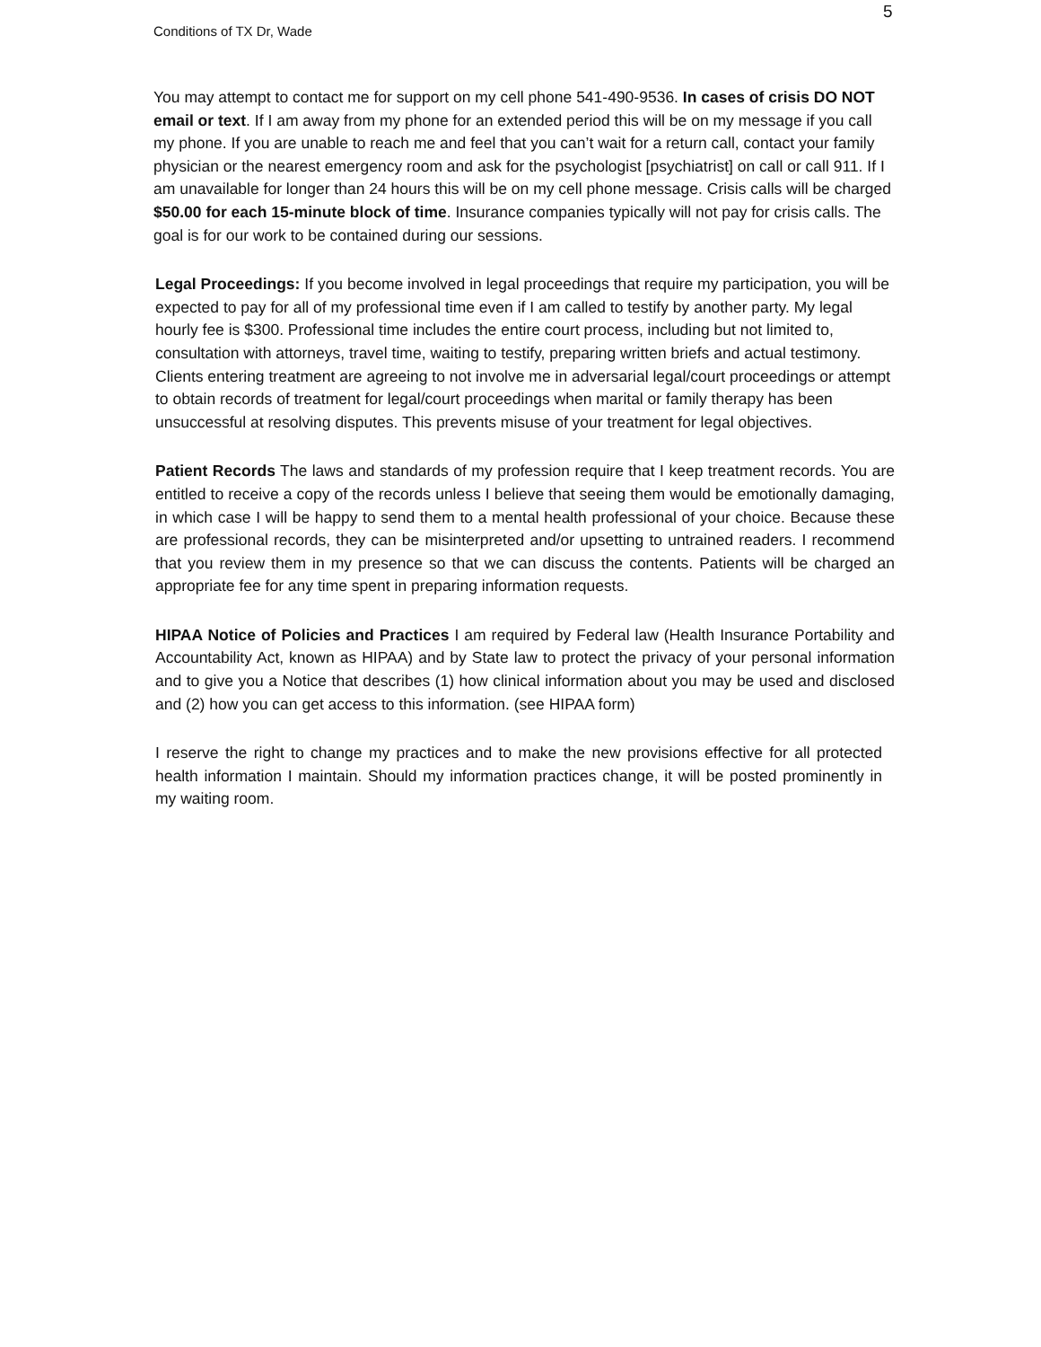5
Conditions of TX Dr, Wade
You may attempt to contact me for support on my cell phone 541-490-9536. In cases of crisis DO NOT email or text. If I am away from my phone for an extended period this will be on my message if you call my phone. If you are unable to reach me and feel that you can’t wait for a return call, contact your family physician or the nearest emergency room and ask for the psychologist [psychiatrist] on call or call 911. If I am unavailable for longer than 24 hours this will be on my cell phone message. Crisis calls will be charged $50.00 for each 15-minute block of time. Insurance companies typically will not pay for crisis calls. The goal is for our work to be contained during our sessions.
Legal Proceedings: If you become involved in legal proceedings that require my participation, you will be expected to pay for all of my professional time even if I am called to testify by another party. My legal hourly fee is $300. Professional time includes the entire court process, including but not limited to, consultation with attorneys, travel time, waiting to testify, preparing written briefs and actual testimony. Clients entering treatment are agreeing to not involve me in adversarial legal/court proceedings or attempt to obtain records of treatment for legal/court proceedings when marital or family therapy has been unsuccessful at resolving disputes. This prevents misuse of your treatment for legal objectives.
Patient Records The laws and standards of my profession require that I keep treatment records. You are entitled to receive a copy of the records unless I believe that seeing them would be emotionally damaging, in which case I will be happy to send them to a mental health professional of your choice. Because these are professional records, they can be misinterpreted and/or upsetting to untrained readers. I recommend that you review them in my presence so that we can discuss the contents. Patients will be charged an appropriate fee for any time spent in preparing information requests.
HIPAA Notice of Policies and Practices I am required by Federal law (Health Insurance Portability and Accountability Act, known as HIPAA) and by State law to protect the privacy of your personal information and to give you a Notice that describes (1) how clinical information about you may be used and disclosed and (2) how you can get access to this information. (see HIPAA form)
I reserve the right to change my practices and to make the new provisions effective for all protected health information I maintain. Should my information practices change, it will be posted prominently in my waiting room.